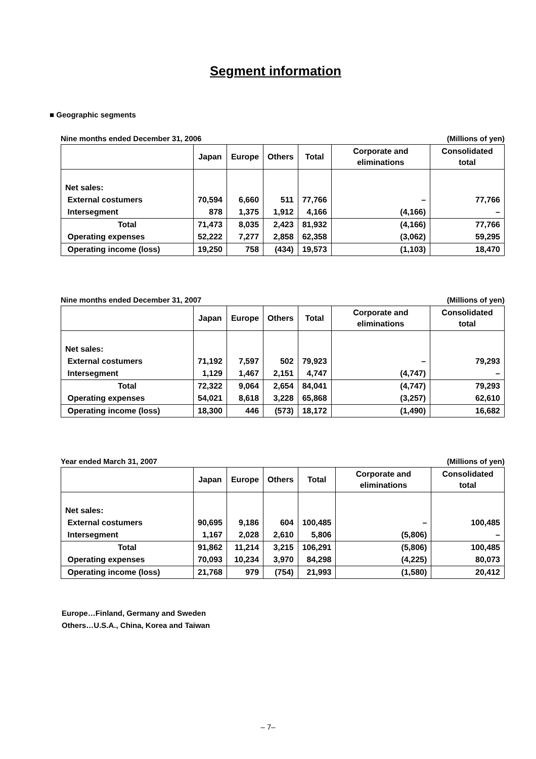Segment information
■ Geographic segments
Nine months ended December 31, 2006 (Millions of yen)
| | Japan | Europe | Others | Total | Corporate and eliminations | Consolidated total |
| --- | --- | --- | --- | --- | --- | --- |
| Net sales: | | | | | | |
| External costumers | 70,594 | 6,660 | 511 | 77,766 | – | 77,766 |
| Intersegment | 878 | 1,375 | 1,912 | 4,166 | (4,166) | – |
| Total | 71,473 | 8,035 | 2,423 | 81,932 | (4,166) | 77,766 |
| Operating expenses | 52,222 | 7,277 | 2,858 | 62,358 | (3,062) | 59,295 |
| Operating income (loss) | 19,250 | 758 | (434) | 19,573 | (1,103) | 18,470 |
Nine months ended December 31, 2007 (Millions of yen)
| | Japan | Europe | Others | Total | Corporate and eliminations | Consolidated total |
| --- | --- | --- | --- | --- | --- | --- |
| Net sales: | | | | | | |
| External costumers | 71,192 | 7,597 | 502 | 79,923 | – | 79,293 |
| Intersegment | 1,129 | 1,467 | 2,151 | 4,747 | (4,747) | – |
| Total | 72,322 | 9,064 | 2,654 | 84,041 | (4,747) | 79,293 |
| Operating expenses | 54,021 | 8,618 | 3,228 | 65,868 | (3,257) | 62,610 |
| Operating income (loss) | 18,300 | 446 | (573) | 18,172 | (1,490) | 16,682 |
Year ended March 31, 2007 (Millions of yen)
| | Japan | Europe | Others | Total | Corporate and eliminations | Consolidated total |
| --- | --- | --- | --- | --- | --- | --- |
| Net sales: | | | | | | |
| External costumers | 90,695 | 9,186 | 604 | 100,485 | – | 100,485 |
| Intersegment | 1,167 | 2,028 | 2,610 | 5,806 | (5,806) | – |
| Total | 91,862 | 11,214 | 3,215 | 106,291 | (5,806) | 100,485 |
| Operating expenses | 70,093 | 10,234 | 3,970 | 84,298 | (4,225) | 80,073 |
| Operating income (loss) | 21,768 | 979 | (754) | 21,993 | (1,580) | 20,412 |
Europe…Finland, Germany and Sweden
Others…U.S.A., China, Korea and Taiwan
– 7–